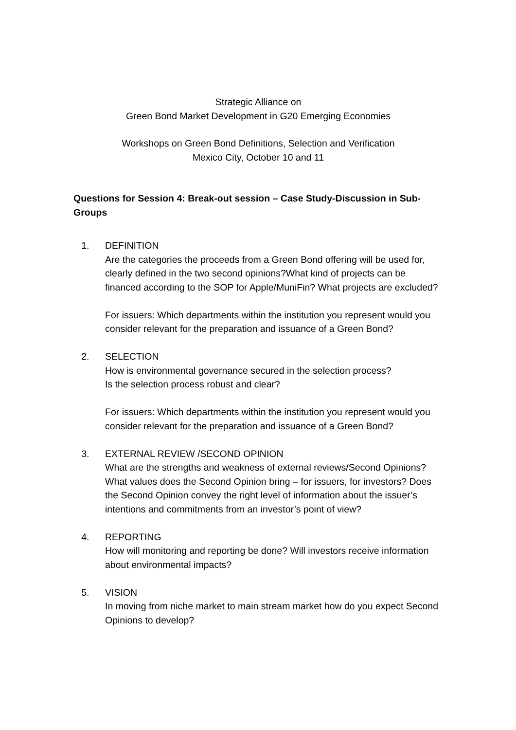Strategic Alliance on
Green Bond Market Development in G20 Emerging Economies
Workshops on Green Bond Definitions, Selection and Verification
Mexico City, October 10 and 11
Questions for Session 4: Break-out session – Case Study-Discussion in Sub-Groups
1. DEFINITION
Are the categories the proceeds from a Green Bond offering will be used for, clearly defined in the two second opinions?What kind of projects can be financed according to the SOP for Apple/MuniFin? What projects are excluded?
For issuers: Which departments within the institution you represent would you consider relevant for the preparation and issuance of a Green Bond?
2. SELECTION
How is environmental governance secured in the selection process?
Is the selection process robust and clear?
For issuers: Which departments within the institution you represent would you consider relevant for the preparation and issuance of a Green Bond?
3. EXTERNAL REVIEW /SECOND OPINION
What are the strengths and weakness of external reviews/Second Opinions?
What values does the Second Opinion bring – for issuers, for investors? Does the Second Opinion convey the right level of information about the issuer’s intentions and commitments from an investor’s point of view?
4. REPORTING
How will monitoring and reporting be done? Will investors receive information about environmental impacts?
5. VISION
In moving from niche market to main stream market how do you expect Second Opinions to develop?